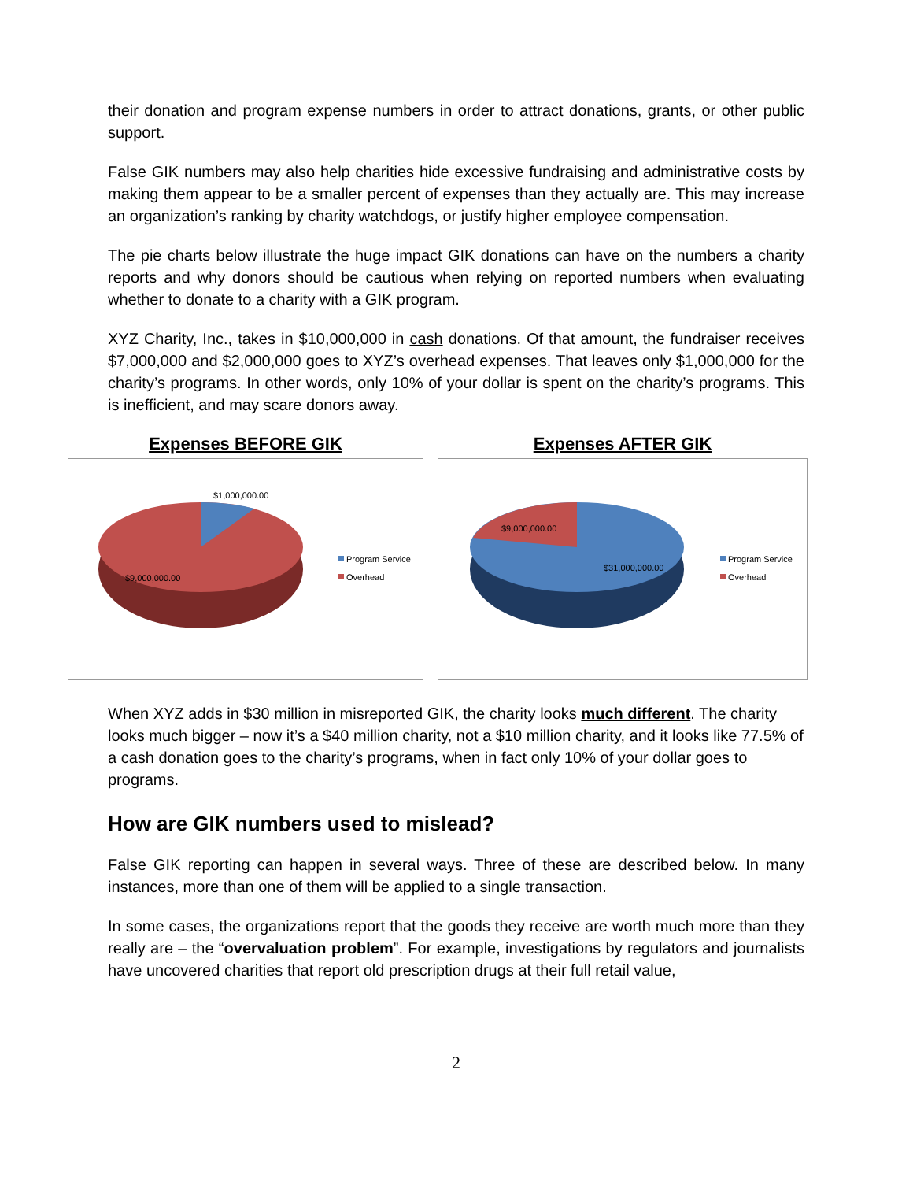their donation and program expense numbers in order to attract donations, grants, or other public support.
False GIK numbers may also help charities hide excessive fundraising and administrative costs by making them appear to be a smaller percent of expenses than they actually are. This may increase an organization’s ranking by charity watchdogs, or justify higher employee compensation.
The pie charts below illustrate the huge impact GIK donations can have on the numbers a charity reports and why donors should be cautious when relying on reported numbers when evaluating whether to donate to a charity with a GIK program.
XYZ Charity, Inc., takes in $10,000,000 in cash donations. Of that amount, the fundraiser receives $7,000,000 and $2,000,000 goes to XYZ’s overhead expenses. That leaves only $1,000,000 for the charity’s programs. In other words, only 10% of your dollar is spent on the charity’s programs. This is inefficient, and may scare donors away.
Expenses BEFORE GIK
$1,000,000.00
$9,000,000.00
Program Service
Overhead
Expenses AFTER GIK
$9,000,000.00
$31,000,000.00
Program Service
Overhead
When XYZ adds in $30 million in misreported GIK, the charity looks much different. The charity looks much bigger – now it’s a $40 million charity, not a $10 million charity, and it looks like 77.5% of a cash donation goes to the charity’s programs, when in fact only 10% of your dollar goes to programs.
How are GIK numbers used to mislead?
False GIK reporting can happen in several ways. Three of these are described below. In many instances, more than one of them will be applied to a single transaction.
In some cases, the organizations report that the goods they receive are worth much more than they really are – the “overvaluation problem”. For example, investigations by regulators and journalists have uncovered charities that report old prescription drugs at their full retail value,
2